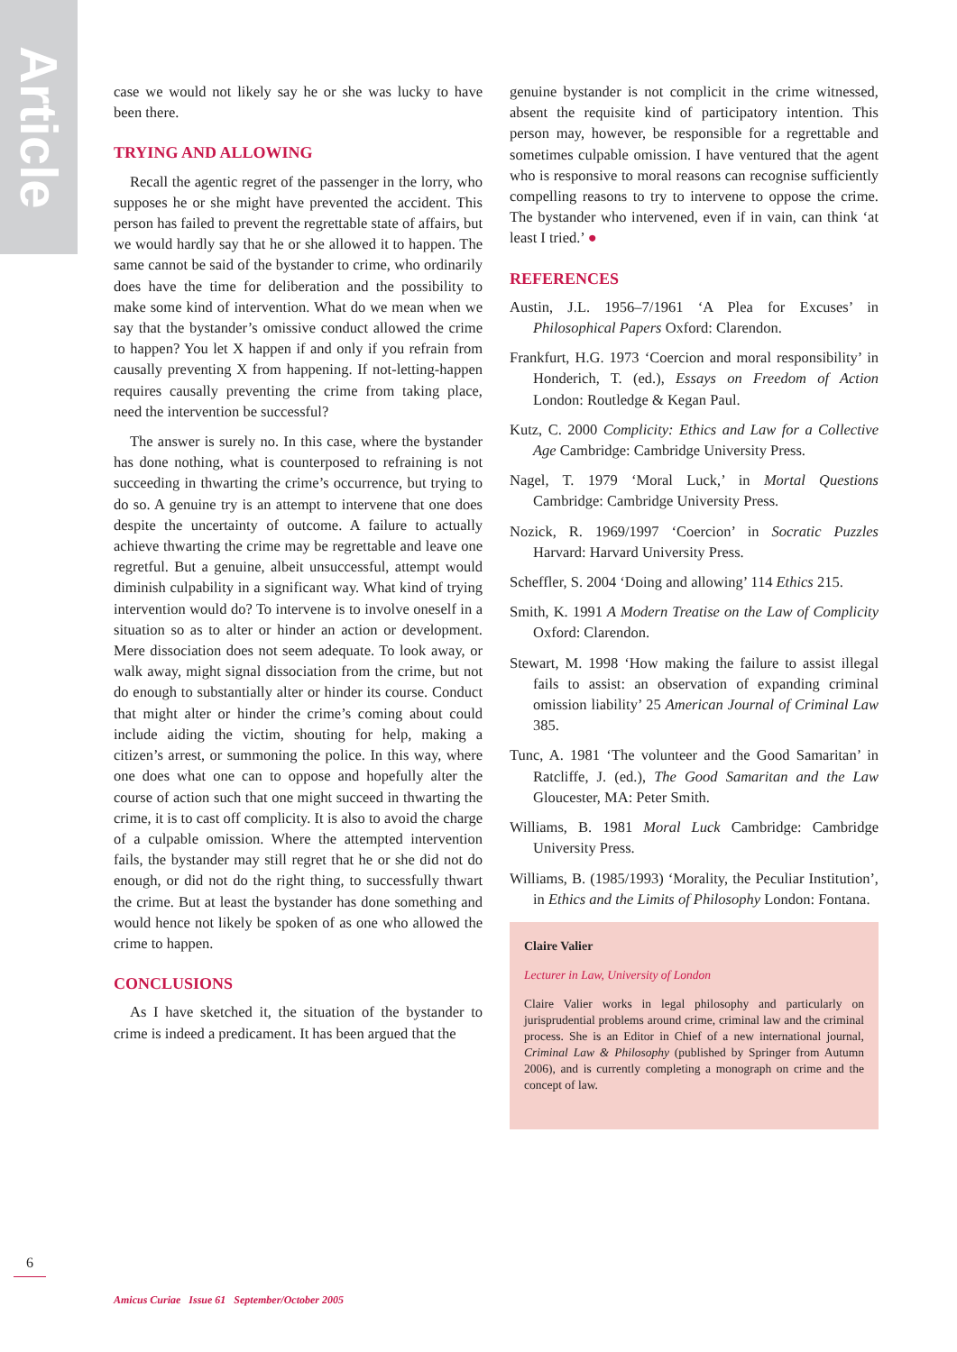Article
case we would not likely say he or she was lucky to have been there.
TRYING AND ALLOWING
Recall the agentic regret of the passenger in the lorry, who supposes he or she might have prevented the accident. This person has failed to prevent the regrettable state of affairs, but we would hardly say that he or she allowed it to happen. The same cannot be said of the bystander to crime, who ordinarily does have the time for deliberation and the possibility to make some kind of intervention. What do we mean when we say that the bystander’s omissive conduct allowed the crime to happen? You let X happen if and only if you refrain from causally preventing X from happening. If not-letting-happen requires causally preventing the crime from taking place, need the intervention be successful?
The answer is surely no. In this case, where the bystander has done nothing, what is counterposed to refraining is not succeeding in thwarting the crime’s occurrence, but trying to do so. A genuine try is an attempt to intervene that one does despite the uncertainty of outcome. A failure to actually achieve thwarting the crime may be regrettable and leave one regretful. But a genuine, albeit unsuccessful, attempt would diminish culpability in a significant way. What kind of trying intervention would do? To intervene is to involve oneself in a situation so as to alter or hinder an action or development. Mere dissociation does not seem adequate. To look away, or walk away, might signal dissociation from the crime, but not do enough to substantially alter or hinder its course. Conduct that might alter or hinder the crime’s coming about could include aiding the victim, shouting for help, making a citizen’s arrest, or summoning the police. In this way, where one does what one can to oppose and hopefully alter the course of action such that one might succeed in thwarting the crime, it is to cast off complicity. It is also to avoid the charge of a culpable omission. Where the attempted intervention fails, the bystander may still regret that he or she did not do enough, or did not do the right thing, to successfully thwart the crime. But at least the bystander has done something and would hence not likely be spoken of as one who allowed the crime to happen.
CONCLUSIONS
As I have sketched it, the situation of the bystander to crime is indeed a predicament. It has been argued that the
genuine bystander is not complicit in the crime witnessed, absent the requisite kind of participatory intention. This person may, however, be responsible for a regrettable and sometimes culpable omission. I have ventured that the agent who is responsive to moral reasons can recognise sufficiently compelling reasons to try to intervene to oppose the crime. The bystander who intervened, even if in vain, can think ‘at least I tried.’ ●
REFERENCES
Austin, J.L. 1956–7/1961 ‘A Plea for Excuses’ in Philosophical Papers Oxford: Clarendon.
Frankfurt, H.G. 1973 ‘Coercion and moral responsibility’ in Honderich, T. (ed.), Essays on Freedom of Action London: Routledge & Kegan Paul.
Kutz, C. 2000 Complicity: Ethics and Law for a Collective Age Cambridge: Cambridge University Press.
Nagel, T. 1979 ‘Moral Luck,’ in Mortal Questions Cambridge: Cambridge University Press.
Nozick, R. 1969/1997 ‘Coercion’ in Socratic Puzzles Harvard: Harvard University Press.
Scheffler, S. 2004 ‘Doing and allowing’ 114 Ethics 215.
Smith, K. 1991 A Modern Treatise on the Law of Complicity Oxford: Clarendon.
Stewart, M. 1998 ‘How making the failure to assist illegal fails to assist: an observation of expanding criminal omission liability’ 25 American Journal of Criminal Law 385.
Tunc, A. 1981 ‘The volunteer and the Good Samaritan’ in Ratcliffe, J. (ed.), The Good Samaritan and the Law Gloucester, MA: Peter Smith.
Williams, B. 1981 Moral Luck Cambridge: Cambridge University Press.
Williams, B. (1985/1993) ‘Morality, the Peculiar Institution’, in Ethics and the Limits of Philosophy London: Fontana.
Claire Valier
Lecturer in Law, University of London
Claire Valier works in legal philosophy and particularly on jurisprudential problems around crime, criminal law and the criminal process. She is an Editor in Chief of a new international journal, Criminal Law & Philosophy (published by Springer from Autumn 2006), and is currently completing a monograph on crime and the concept of law.
6
Amicus Curiae Issue 61 September/October 2005